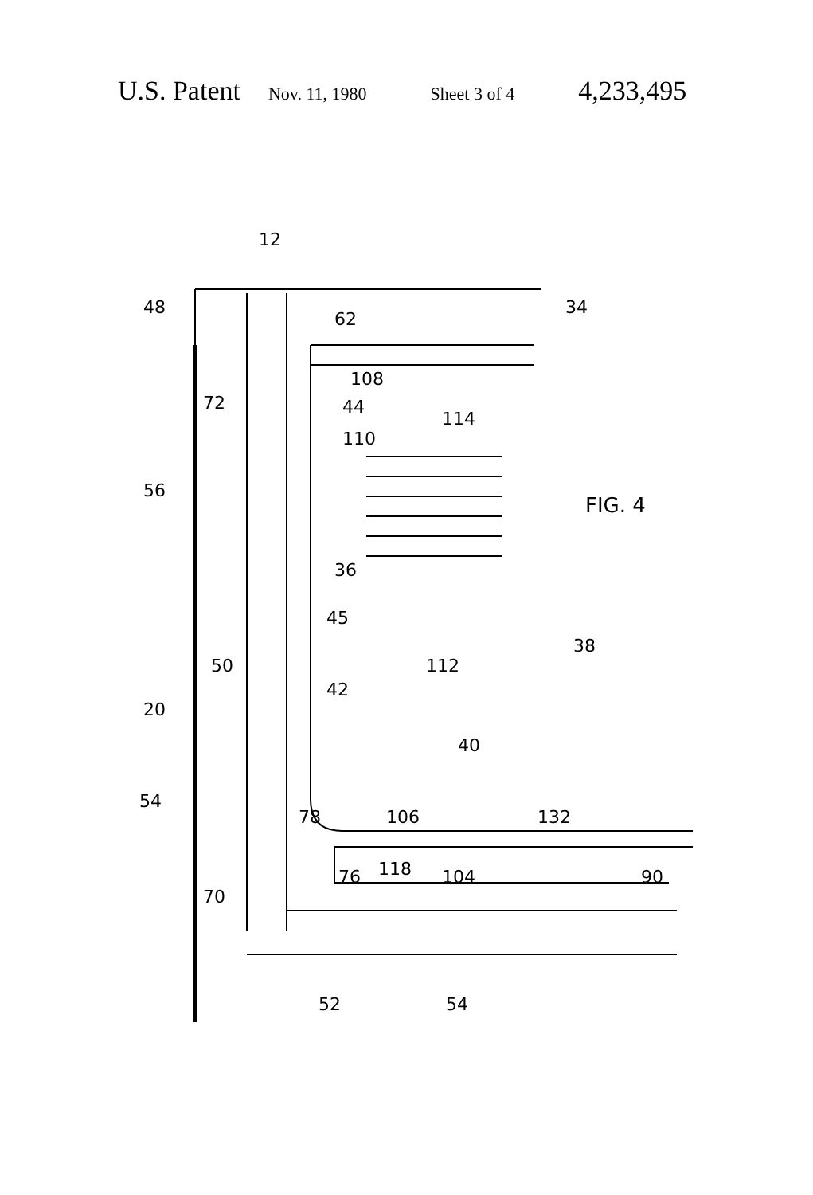U.S. Patent Nov. 11, 1980 Sheet 3 of 4 4,233,495
12
48
62
34
108
72
44
110
114
FIG. 4
56
36
45
38
50
112
20
42
40
54
78
106
132
118
104
76
90
70
52
54